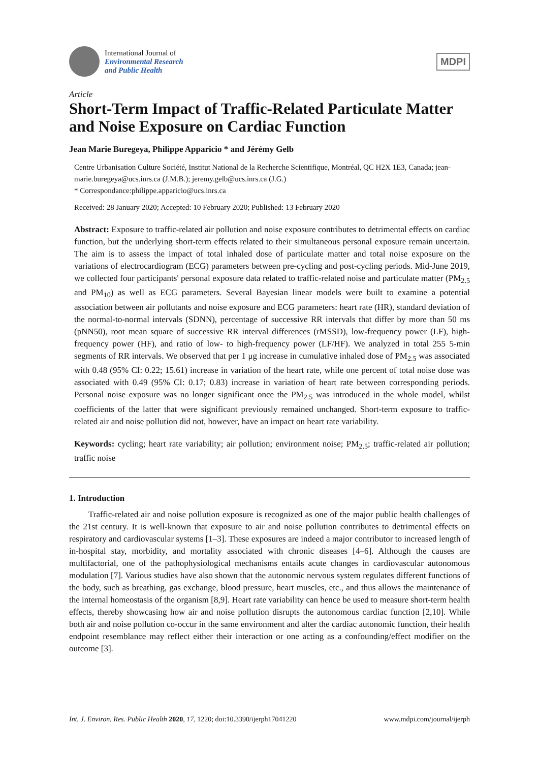International Journal of
Environmental Research
and Public Health
MDPI
Article
Short-Term Impact of Traffic-Related Particulate Matter and Noise Exposure on Cardiac Function
Jean Marie Buregeya, Philippe Apparicio * and Jérémy Gelb
Centre Urbanisation Culture Société, Institut National de la Recherche Scientifique, Montréal, QC H2X 1E3, Canada; jean-marie.buregeya@ucs.inrs.ca (J.M.B.); jeremy.gelb@ucs.inrs.ca (J.G.)
* Correspondance:philippe.apparicio@ucs.inrs.ca
Received: 28 January 2020; Accepted: 10 February 2020; Published: 13 February 2020
Abstract: Exposure to traffic-related air pollution and noise exposure contributes to detrimental effects on cardiac function, but the underlying short-term effects related to their simultaneous personal exposure remain uncertain. The aim is to assess the impact of total inhaled dose of particulate matter and total noise exposure on the variations of electrocardiogram (ECG) parameters between pre-cycling and post-cycling periods. Mid-June 2019, we collected four participants' personal exposure data related to traffic-related noise and particulate matter (PM<sub>2.5</sub> and PM<sub>10</sub>) as well as ECG parameters. Several Bayesian linear models were built to examine a potential association between air pollutants and noise exposure and ECG parameters: heart rate (HR), standard deviation of the normal-to-normal intervals (SDNN), percentage of successive RR intervals that differ by more than 50 ms (pNN50), root mean square of successive RR interval differences (rMSSD), low-frequency power (LF), high-frequency power (HF), and ratio of low- to high-frequency power (LF/HF). We analyzed in total 255 5-min segments of RR intervals. We observed that per 1 μg increase in cumulative inhaled dose of PM<sub>2.5</sub> was associated with 0.48 (95% CI: 0.22; 15.61) increase in variation of the heart rate, while one percent of total noise dose was associated with 0.49 (95% CI: 0.17; 0.83) increase in variation of heart rate between corresponding periods. Personal noise exposure was no longer significant once the PM<sub>2.5</sub> was introduced in the whole model, whilst coefficients of the latter that were significant previously remained unchanged. Short-term exposure to traffic-related air and noise pollution did not, however, have an impact on heart rate variability.
Keywords: cycling; heart rate variability; air pollution; environment noise; PM<sub>2.5</sub>; traffic-related air pollution; traffic noise
1. Introduction
Traffic-related air and noise pollution exposure is recognized as one of the major public health challenges of the 21st century. It is well-known that exposure to air and noise pollution contributes to detrimental effects on respiratory and cardiovascular systems [1–3]. These exposures are indeed a major contributor to increased length of in-hospital stay, morbidity, and mortality associated with chronic diseases [4–6]. Although the causes are multifactorial, one of the pathophysiological mechanisms entails acute changes in cardiovascular autonomous modulation [7]. Various studies have also shown that the autonomic nervous system regulates different functions of the body, such as breathing, gas exchange, blood pressure, heart muscles, etc., and thus allows the maintenance of the internal homeostasis of the organism [8,9]. Heart rate variability can hence be used to measure short-term health effects, thereby showcasing how air and noise pollution disrupts the autonomous cardiac function [2,10]. While both air and noise pollution co-occur in the same environment and alter the cardiac autonomic function, their health endpoint resemblance may reflect either their interaction or one acting as a confounding/effect modifier on the outcome [3].
Int. J. Environ. Res. Public Health 2020, 17, 1220; doi:10.3390/ijerph17041220 www.mdpi.com/journal/ijerph